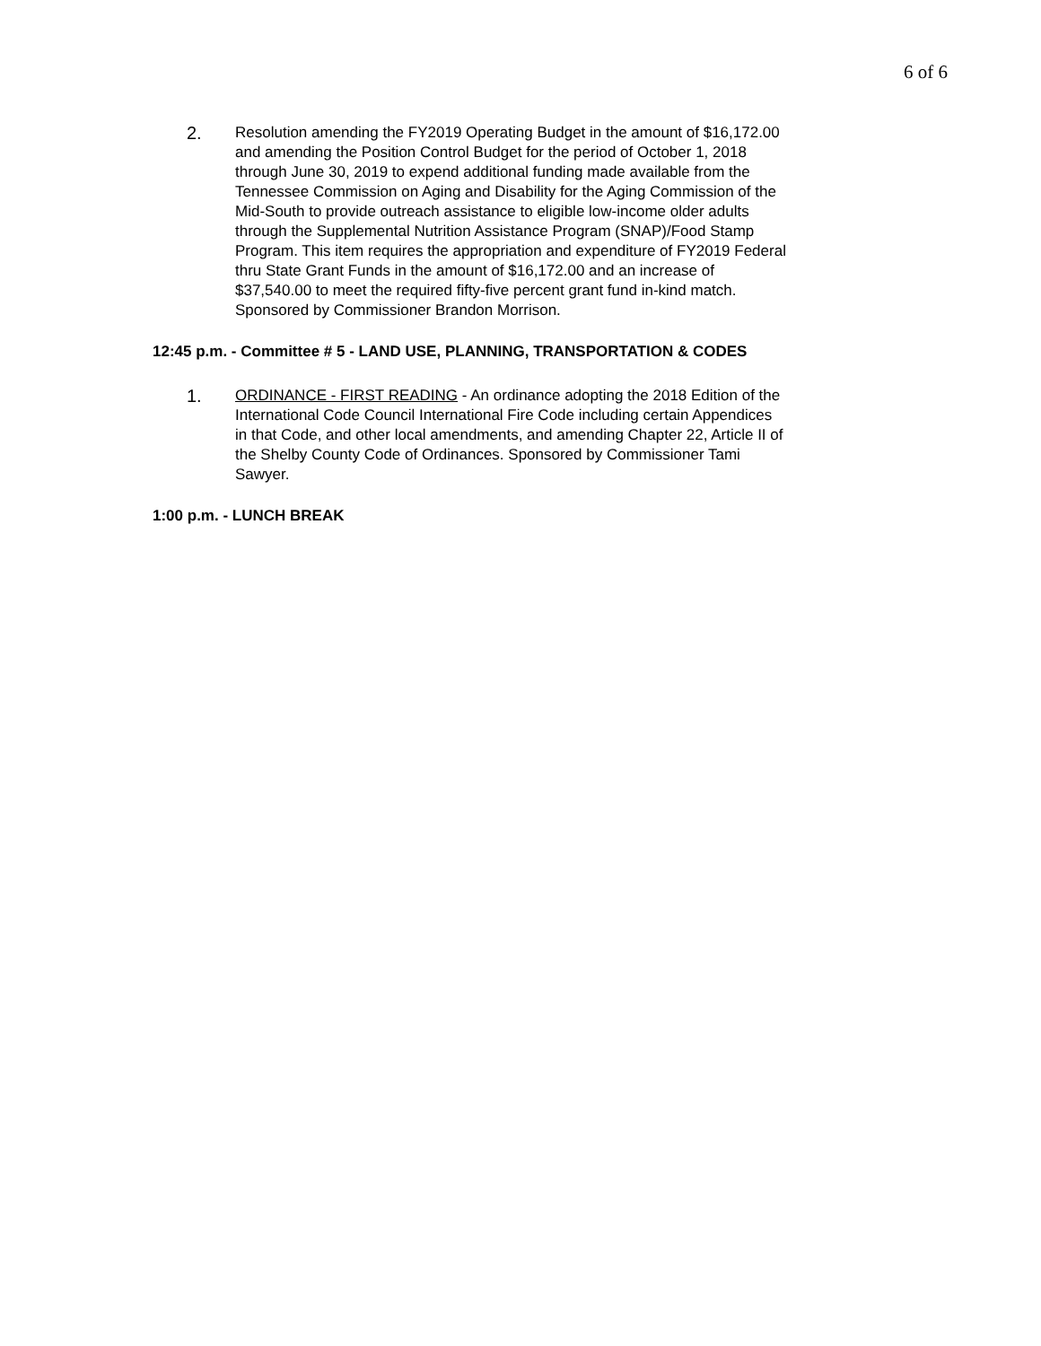6 of 6
2.
Resolution amending the FY2019 Operating Budget in the amount of $16,172.00 and amending the Position Control Budget for the period of October 1, 2018 through June 30, 2019 to expend additional funding made available from the Tennessee Commission on Aging and Disability for the Aging Commission of the Mid-South to provide outreach assistance to eligible low-income older adults through the Supplemental Nutrition Assistance Program (SNAP)/Food Stamp Program. This item requires the appropriation and expenditure of FY2019 Federal thru State Grant Funds in the amount of $16,172.00 and an increase of $37,540.00 to meet the required fifty-five percent grant fund in-kind match. Sponsored by Commissioner Brandon Morrison.
12:45 p.m. - Committee # 5 - LAND USE, PLANNING, TRANSPORTATION & CODES
1.
ORDINANCE - FIRST READING - An ordinance adopting the 2018 Edition of the International Code Council International Fire Code including certain Appendices in that Code, and other local amendments, and amending Chapter 22, Article II of the Shelby County Code of Ordinances. Sponsored by Commissioner Tami Sawyer.
1:00 p.m. - LUNCH BREAK